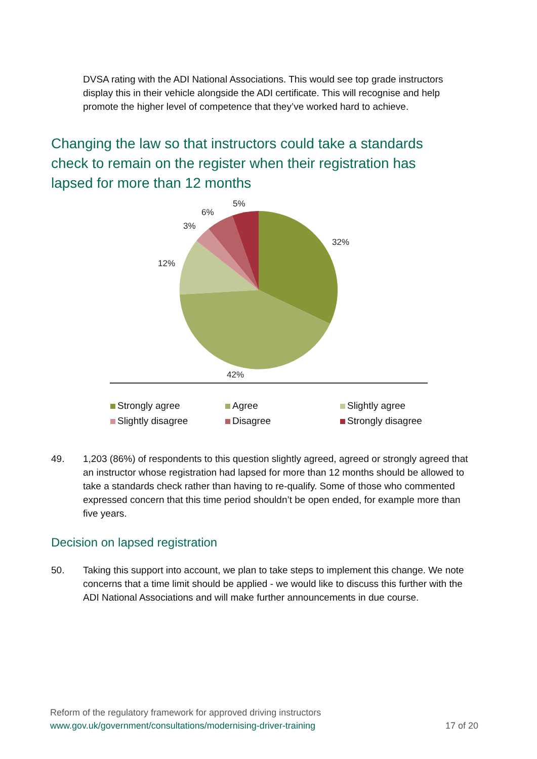DVSA rating with the ADI National Associations. This would see top grade instructors display this in their vehicle alongside the ADI certificate. This will recognise and help promote the higher level of competence that they’ve worked hard to achieve.
Changing the law so that instructors could take a standards check to remain on the register when their registration has lapsed for more than 12 months
32%
42%
12%
3%
6%
5%
Strongly agree
Agree
Slightly agree
Slightly disagree
Disagree
Strongly disagree
49. 1,203 (86%) of respondents to this question slightly agreed, agreed or strongly agreed that an instructor whose registration had lapsed for more than 12 months should be allowed to take a standards check rather than having to re-qualify. Some of those who commented expressed concern that this time period shouldn’t be open ended, for example more than five years.
Decision on lapsed registration
50. Taking this support into account, we plan to take steps to implement this change. We note concerns that a time limit should be applied - we would like to discuss this further with the ADI National Associations and will make further announcements in due course.
Reform of the regulatory framework for approved driving instructors
www.gov.uk/government/consultations/modernising-driver-training 17 of 20